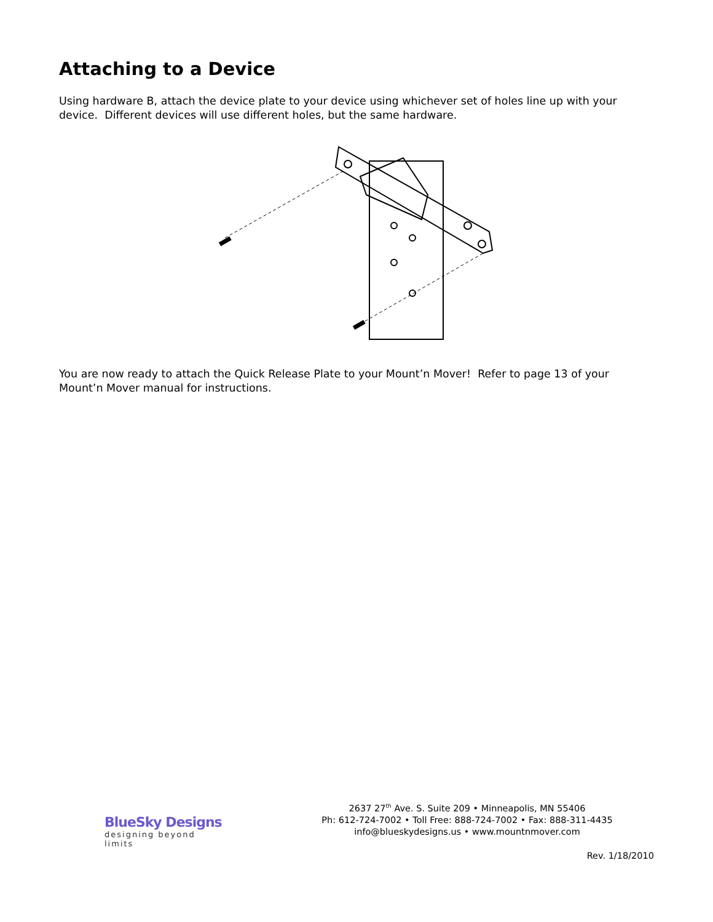Attaching to a Device
Using hardware B, attach the device plate to your device using whichever set of holes line up with your device. Different devices will use different holes, but the same hardware.
You are now ready to attach the Quick Release Plate to your Mount’n Mover! Refer to page 13 of your Mount’n Mover manual for instructions.
BlueSky Designs
designing beyond limits
2637 27<sup>th</sup> Ave. S. Suite 209 • Minneapolis, MN 55406
Ph: 612-724-7002 • Toll Free: 888-724-7002 • Fax: 888-311-4435
info@blueskydesigns.us • www.mountnmover.com
Rev. 1/18/2010